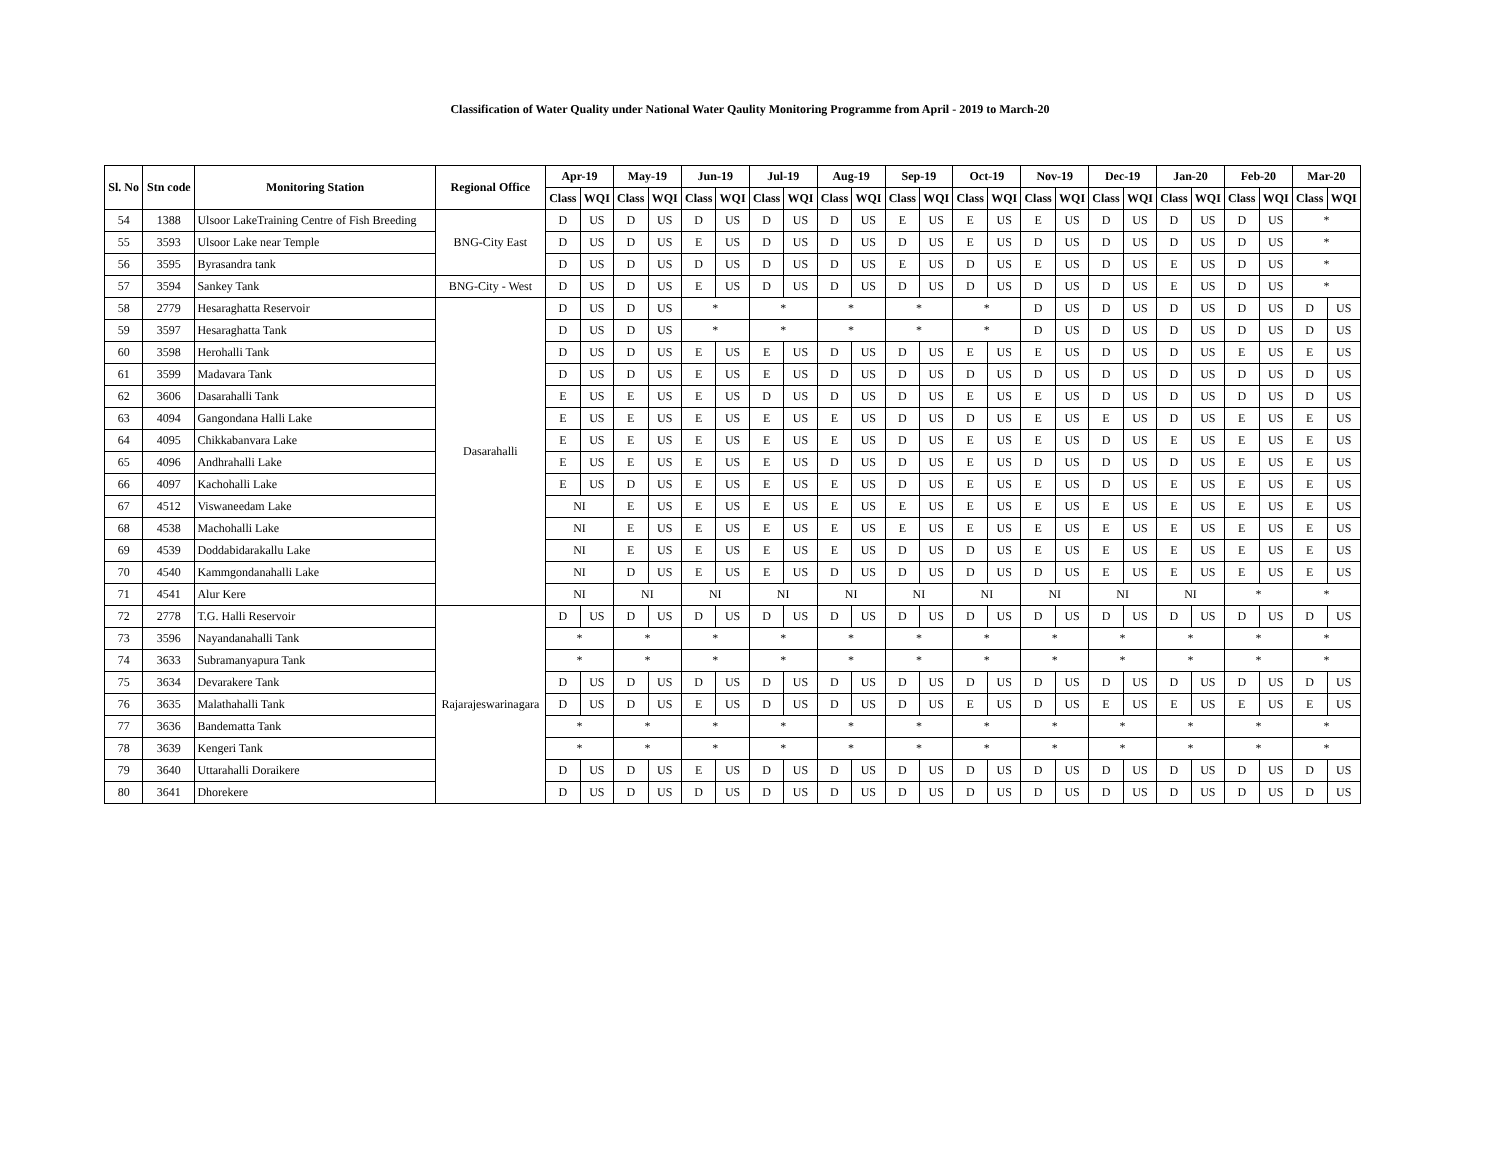Classification of Water Quality under National Water Qaulity Monitoring Programme from April - 2019 to March-20
| Sl. No | Stn code | Monitoring Station | Regional Office | Apr-19 | | May-19 | | Jun-19 | | Jul-19 | | Aug-19 | | Sep-19 | | Oct-19 | | Nov-19 | | Dec-19 | | Jan-20 | | Feb-20 | | Mar-20 | |
| --- | --- | --- | --- | --- | --- | --- | --- | --- | --- | --- | --- | --- | --- | --- | --- | --- | --- | --- | --- | --- | --- | --- | --- | --- | --- | --- | --- |
| | | | | Class | WQI | Class | WQI | Class | WQI | Class | WQI | Class | WQI | Class | WQI | Class | WQI | Class | WQI | Class | WQI | Class | WQI | Class | WQI | Class | WQI |
| 54 | 1388 | Ulsoor LakeTraining Centre of Fish Breeding | BNG-City East | D | US | D | US | D | US | D | US | D | US | E | US | E | US | E | US | D | US | D | US | D | US | * | |
| 55 | 3593 | Ulsoor Lake near Temple | | D | US | D | US | E | US | D | US | D | US | D | US | E | US | D | US | D | US | D | US | D | US | * | |
| 56 | 3595 | Byrasandra tank | | D | US | D | US | D | US | D | US | D | US | E | US | D | US | E | US | D | US | E | US | D | US | * | |
| 57 | 3594 | Sankey Tank | BNG-City - West | D | US | D | US | E | US | D | US | D | US | D | US | D | US | D | US | D | US | E | US | D | US | * | |
| 58 | 2779 | Hesaraghatta Reservoir | Dasarahalli | D | US | D | US | * | | * | | * | | * | | * | | D | US | D | US | D | US | D | US | D | US |
| 59 | 3597 | Hesaraghatta Tank | | D | US | D | US | * | | * | | * | | * | | * | | D | US | D | US | D | US | D | US | D | US |
| 60 | 3598 | Herohalli Tank | | D | US | D | US | E | US | E | US | D | US | D | US | E | US | E | US | D | US | D | US | E | US | E | US |
| 61 | 3599 | Madavara Tank | | D | US | D | US | E | US | E | US | D | US | D | US | D | US | D | US | D | US | D | US | D | US | D | US |
| 62 | 3606 | Dasarahalli Tank | | E | US | E | US | E | US | D | US | D | US | D | US | E | US | E | US | D | US | D | US | D | US | D | US |
| 63 | 4094 | Gangondana Halli Lake | | E | US | E | US | E | US | E | US | E | US | D | US | D | US | E | US | E | US | D | US | E | US | E | US |
| 64 | 4095 | Chikkabanvara Lake | | E | US | E | US | E | US | E | US | E | US | D | US | E | US | E | US | D | US | E | US | E | US | E | US |
| 65 | 4096 | Andhrahalli Lake | | E | US | E | US | E | US | E | US | D | US | D | US | E | US | D | US | D | US | D | US | E | US | E | US |
| 66 | 4097 | Kachohalli Lake | | E | US | D | US | E | US | E | US | E | US | D | US | E | US | E | US | D | US | E | US | E | US | E | US |
| 67 | 4512 | Viswaneedam Lake | | NI | | E | US | E | US | E | US | E | US | E | US | E | US | E | US | E | US | E | US | E | US | E | US |
| 68 | 4538 | Machohalli Lake | | NI | | E | US | E | US | E | US | E | US | E | US | E | US | E | US | E | US | E | US | E | US | E | US |
| 69 | 4539 | Doddabidarakallu Lake | | NI | | E | US | E | US | E | US | E | US | D | US | D | US | E | US | E | US | E | US | E | US | E | US |
| 70 | 4540 | Kammgondanahalli Lake | | NI | | D | US | E | US | E | US | D | US | D | US | D | US | D | US | E | US | E | US | E | US | E | US |
| 71 | 4541 | Alur Kere | | NI | | NI | | NI | | NI | | NI | | NI | | NI | | NI | | NI | | NI | | * | | * | |
| 72 | 2778 | T.G. Halli Reservoir | Rajarajeswarinagara | D | US | D | US | D | US | D | US | D | US | D | US | D | US | D | US | D | US | D | US | D | US | D | US |
| 73 | 3596 | Nayandanahalli Tank | | * | | * | | * | | * | | * | | * | | * | | * | | * | | * | | * | | * | |
| 74 | 3633 | Subramanyapura Tank | | * | | * | | * | | * | | * | | * | | * | | * | | * | | * | | * | | * | |
| 75 | 3634 | Devarakere Tank | | D | US | D | US | D | US | D | US | D | US | D | US | D | US | D | US | D | US | D | US | D | US | D | US |
| 76 | 3635 | Malathahalli Tank | | D | US | D | US | E | US | D | US | D | US | D | US | E | US | D | US | E | US | E | US | E | US | E | US |
| 77 | 3636 | Bandematta Tank | | * | | * | | * | | * | | * | | * | | * | | * | | * | | * | | * | | * | |
| 78 | 3639 | Kengeri Tank | | * | | * | | * | | * | | * | | * | | * | | * | | * | | * | | * | | * | |
| 79 | 3640 | Uttarahalli Doraikere | | D | US | D | US | E | US | D | US | D | US | D | US | D | US | D | US | D | US | D | US | D | US | D | US |
| 80 | 3641 | Dhorekere | | D | US | D | US | D | US | D | US | D | US | D | US | D | US | D | US | D | US | D | US | D | US | D | US |